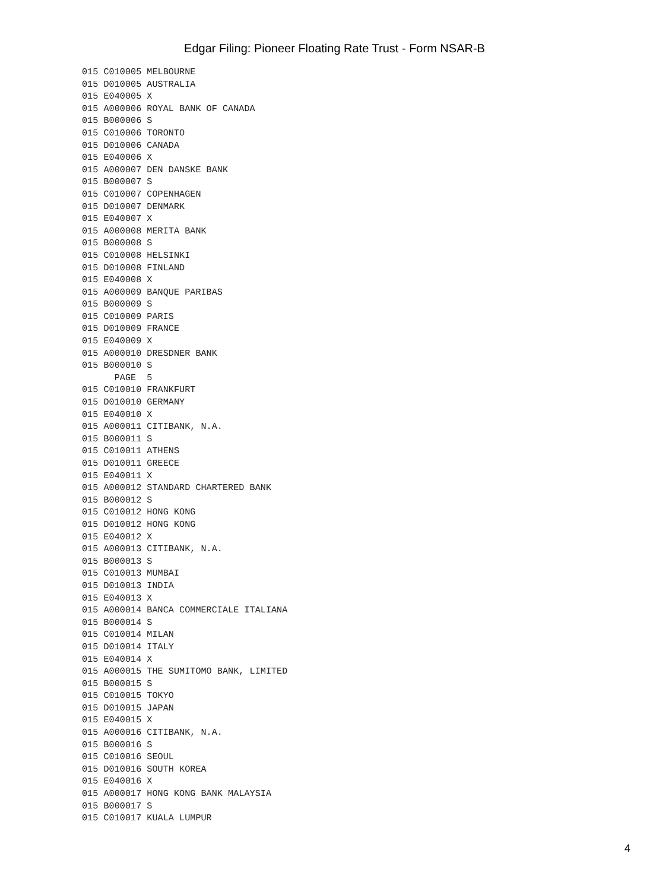Edgar Filing: Pioneer Floating Rate Trust - Form NSAR-B
015 C010005 MELBOURNE
015 D010005 AUSTRALIA
015 E040005 X
015 A000006 ROYAL BANK OF CANADA
015 B000006 S
015 C010006 TORONTO
015 D010006 CANADA
015 E040006 X
015 A000007 DEN DANSKE BANK
015 B000007 S
015 C010007 COPENHAGEN
015 D010007 DENMARK
015 E040007 X
015 A000008 MERITA BANK
015 B000008 S
015 C010008 HELSINKI
015 D010008 FINLAND
015 E040008 X
015 A000009 BANQUE PARIBAS
015 B000009 S
015 C010009 PARIS
015 D010009 FRANCE
015 E040009 X
015 A000010 DRESDNER BANK
015 B000010 S
      PAGE  5
015 C010010 FRANKFURT
015 D010010 GERMANY
015 E040010 X
015 A000011 CITIBANK, N.A.
015 B000011 S
015 C010011 ATHENS
015 D010011 GREECE
015 E040011 X
015 A000012 STANDARD CHARTERED BANK
015 B000012 S
015 C010012 HONG KONG
015 D010012 HONG KONG
015 E040012 X
015 A000013 CITIBANK, N.A.
015 B000013 S
015 C010013 MUMBAI
015 D010013 INDIA
015 E040013 X
015 A000014 BANCA COMMERCIALE ITALIANA
015 B000014 S
015 C010014 MILAN
015 D010014 ITALY
015 E040014 X
015 A000015 THE SUMITOMO BANK, LIMITED
015 B000015 S
015 C010015 TOKYO
015 D010015 JAPAN
015 E040015 X
015 A000016 CITIBANK, N.A.
015 B000016 S
015 C010016 SEOUL
015 D010016 SOUTH KOREA
015 E040016 X
015 A000017 HONG KONG BANK MALAYSIA
015 B000017 S
015 C010017 KUALA LUMPUR
4